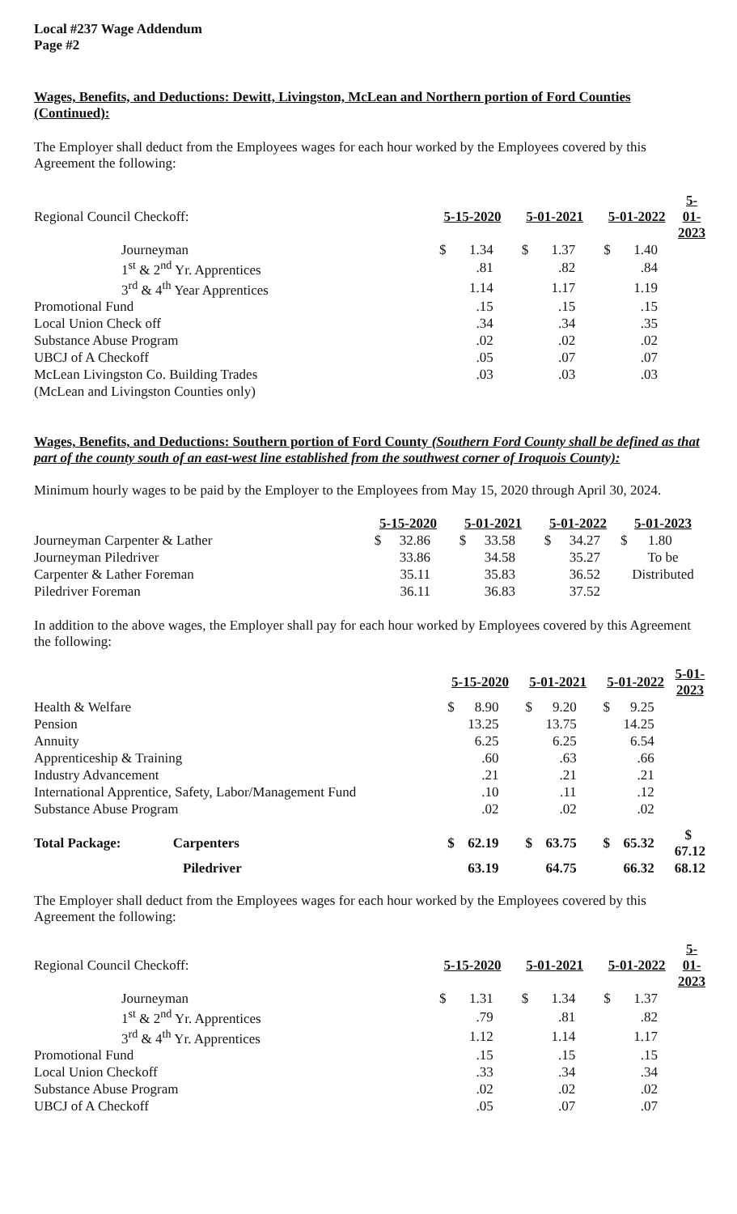Local #237 Wage Addendum
Page #2
Wages, Benefits, and Deductions: Dewitt, Livingston, McLean and Northern portion of Ford Counties (Continued):
The Employer shall deduct from the Employees wages for each hour worked by the Employees covered by this Agreement the following:
| Regional Council Checkoff: | 5-15-2020 | | 5-01-2021 | | 5-01-2022 | | 5-01-2023 |
| Journeyman | $ | 1.34 | $ | 1.37 | $ | 1.40 | |
| 1<sup>st</sup> & 2<sup>nd</sup> Yr. Apprentices | | .81 | | .82 | | .84 | |
| 3<sup>rd</sup> & 4<sup>th</sup> Year Apprentices | | 1.14 | | 1.17 | | 1.19 | |
| Promotional Fund | | .15 | | .15 | | .15 | |
| Local Union Check off | | .34 | | .34 | | .35 | |
| Substance Abuse Program | | .02 | | .02 | | .02 | |
| UBCJ of A Checkoff | | .05 | | .07 | | .07 | |
| McLean Livingston Co. Building Trades | | .03 | | .03 | | .03 | |
| (McLean and Livingston Counties only) | | | | | | | |
Wages, Benefits, and Deductions: Southern portion of Ford County (Southern Ford County shall be defined as that part of the county south of an east-west line established from the southwest corner of Iroquois County):
Minimum hourly wages to be paid by the Employer to the Employees from May 15, 2020 through April 30, 2024.
| | 5-15-2020 | | 5-01-2021 | | 5-01-2022 | | 5-01-2023 |
| Journeyman Carpenter & Lather | $ | 32.86 | $ | 33.58 | $ | 34.27 | $ 1.80 |
| Journeyman Piledriver | | 33.86 | | 34.58 | | 35.27 | To be |
| Carpenter & Lather Foreman | | 35.11 | | 35.83 | | 36.52 | Distributed |
| Piledriver Foreman | | 36.11 | | 36.83 | | 37.52 | |
In addition to the above wages, the Employer shall pay for each hour worked by Employees covered by this Agreement the following:
| | 5-15-2020 | | 5-01-2021 | | 5-01-2022 | | 5-01-2023 |
| Health & Welfare | $ | 8.90 | $ | 9.20 | $ | 9.25 | |
| Pension | | 13.25 | | 13.75 | | 14.25 | |
| Annuity | | 6.25 | | 6.25 | | 6.54 | |
| Apprenticeship & Training | | .60 | | .63 | | .66 | |
| Industry Advancement | | .21 | | .21 | | .21 | |
| International Apprentice, Safety, Labor/Management Fund | | .10 | | .11 | | .12 | |
| Substance Abuse Program | | .02 | | .02 | | .02 | |
| Total Package: Carpenters | $ | 62.19 | $ | 63.75 | $ | 65.32 | $ 67.12 |
| Piledriver | | 63.19 | | 64.75 | | 66.32 | 68.12 |
The Employer shall deduct from the Employees wages for each hour worked by the Employees covered by this Agreement the following:
| Regional Council Checkoff: | 5-15-2020 | | 5-01-2021 | | 5-01-2022 | | 5-01-2023 |
| Journeyman | $ | 1.31 | $ | 1.34 | $ | 1.37 | |
| 1<sup>st</sup> & 2<sup>nd</sup> Yr. Apprentices | | .79 | | .81 | | .82 | |
| 3<sup>rd</sup> & 4<sup>th</sup> Yr. Apprentices | | 1.12 | | 1.14 | | 1.17 | |
| Promotional Fund | | .15 | | .15 | | .15 | |
| Local Union Checkoff | | .33 | | .34 | | .34 | |
| Substance Abuse Program | | .02 | | .02 | | .02 | |
| UBCJ of A Checkoff | | .05 | | .07 | | .07 | |